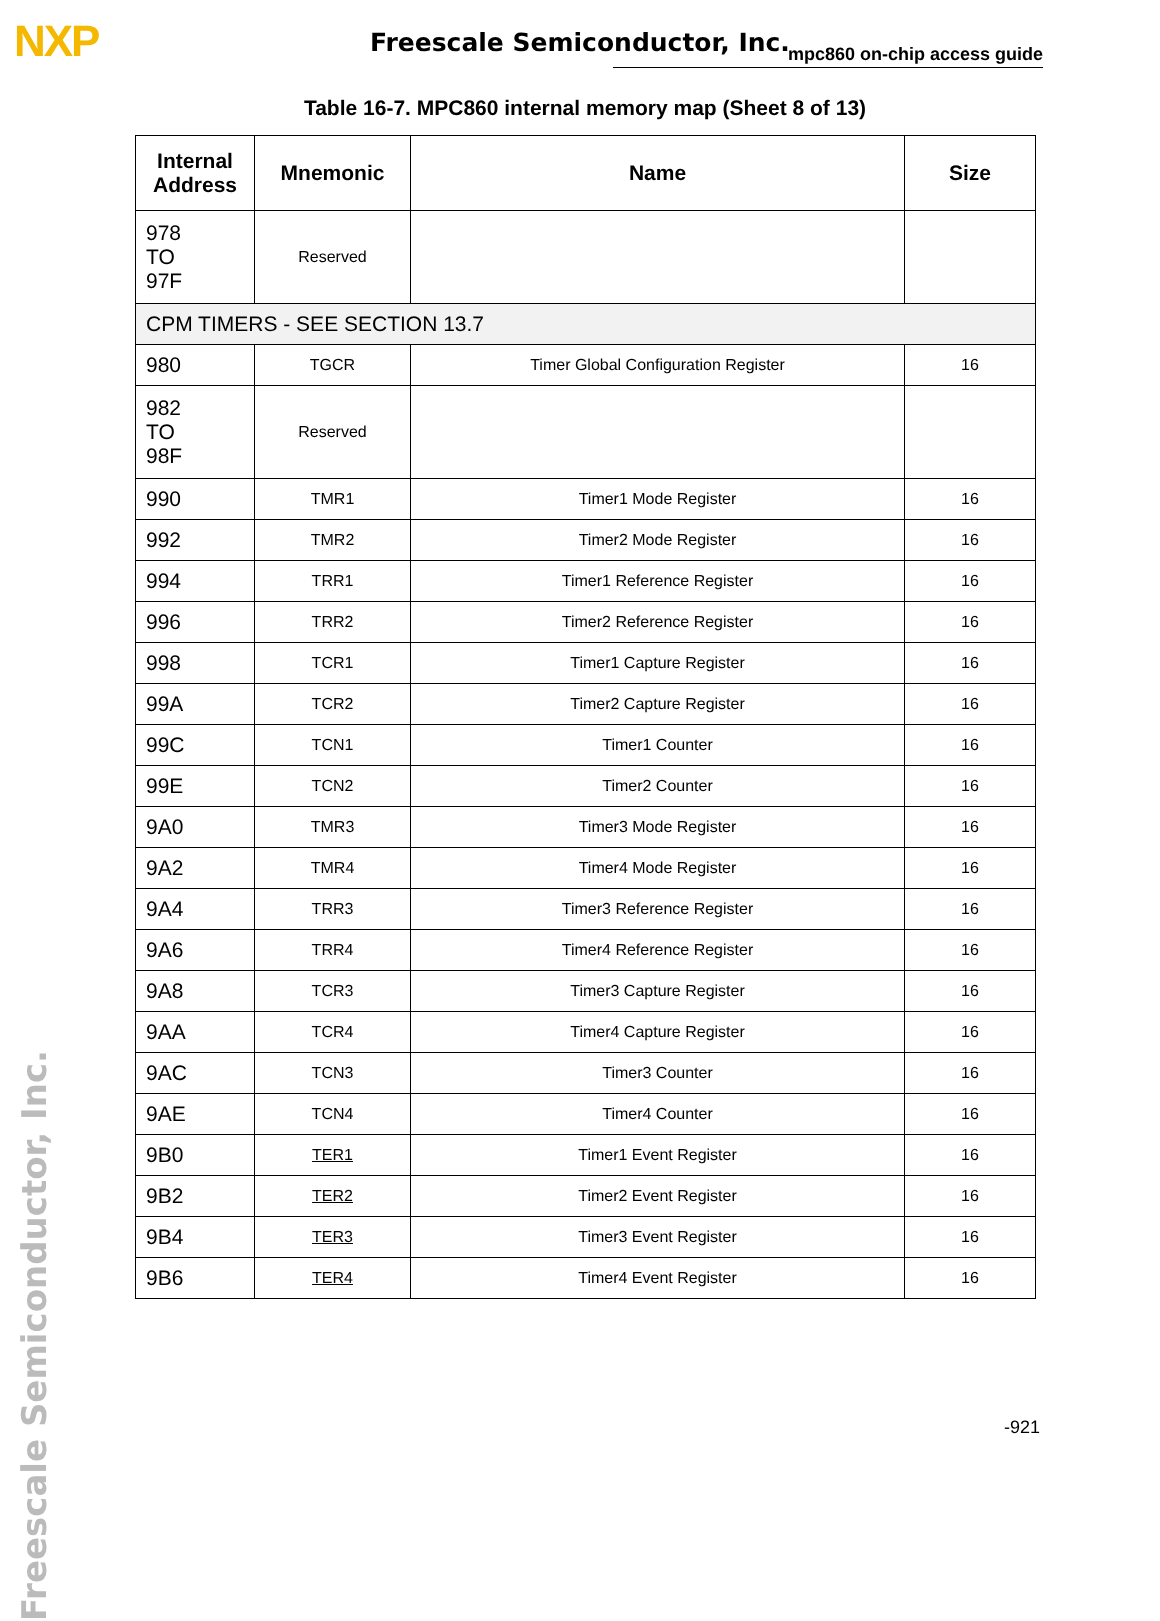NXP Freescale Semiconductor, Inc. mpc860 on-chip access guide
Freescale Semiconductor, Inc.
Table 16-7. MPC860 internal memory map (Sheet 8 of 13)
| Internal Address | Mnemonic | Name | Size |
| --- | --- | --- | --- |
| 978 TO 97F | Reserved | | |
| CPM TIMERS - SEE SECTION 13.7 | | | |
| 980 | TGCR | Timer Global Configuration Register | 16 |
| 982 TO 98F | Reserved | | |
| 990 | TMR1 | Timer1 Mode Register | 16 |
| 992 | TMR2 | Timer2 Mode Register | 16 |
| 994 | TRR1 | Timer1 Reference Register | 16 |
| 996 | TRR2 | Timer2 Reference Register | 16 |
| 998 | TCR1 | Timer1 Capture Register | 16 |
| 99A | TCR2 | Timer2 Capture Register | 16 |
| 99C | TCN1 | Timer1 Counter | 16 |
| 99E | TCN2 | Timer2 Counter | 16 |
| 9A0 | TMR3 | Timer3 Mode Register | 16 |
| 9A2 | TMR4 | Timer4 Mode Register | 16 |
| 9A4 | TRR3 | Timer3 Reference Register | 16 |
| 9A6 | TRR4 | Timer4 Reference Register | 16 |
| 9A8 | TCR3 | Timer3 Capture Register | 16 |
| 9AA | TCR4 | Timer4 Capture Register | 16 |
| 9AC | TCN3 | Timer3 Counter | 16 |
| 9AE | TCN4 | Timer4 Counter | 16 |
| 9B0 | TER1 | Timer1 Event Register | 16 |
| 9B2 | TER2 | Timer2 Event Register | 16 |
| 9B4 | TER3 | Timer3 Event Register | 16 |
| 9B6 | TER4 | Timer4 Event Register | 16 |
-921